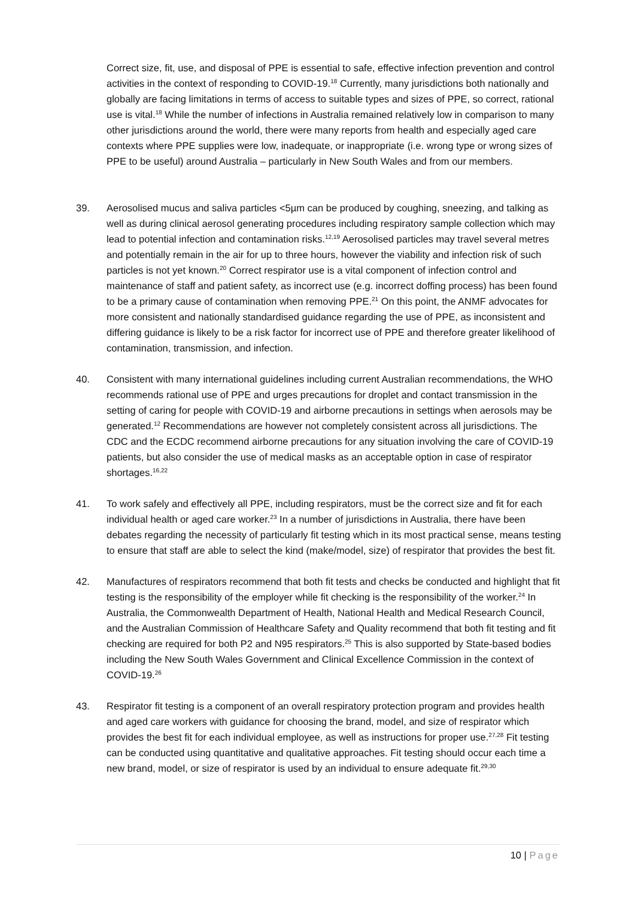Correct size, fit, use, and disposal of PPE is essential to safe, effective infection prevention and control activities in the context of responding to COVID-19.<sup>18</sup> Currently, many jurisdictions both nationally and globally are facing limitations in terms of access to suitable types and sizes of PPE, so correct, rational use is vital.<sup>18</sup> While the number of infections in Australia remained relatively low in comparison to many other jurisdictions around the world, there were many reports from health and especially aged care contexts where PPE supplies were low, inadequate, or inappropriate (i.e. wrong type or wrong sizes of PPE to be useful) around Australia – particularly in New South Wales and from our members.
39. Aerosolised mucus and saliva particles <5µm can be produced by coughing, sneezing, and talking as well as during clinical aerosol generating procedures including respiratory sample collection which may lead to potential infection and contamination risks.<sup>12,19</sup> Aerosolised particles may travel several metres and potentially remain in the air for up to three hours, however the viability and infection risk of such particles is not yet known.<sup>20</sup> Correct respirator use is a vital component of infection control and maintenance of staff and patient safety, as incorrect use (e.g. incorrect doffing process) has been found to be a primary cause of contamination when removing PPE.<sup>21</sup> On this point, the ANMF advocates for more consistent and nationally standardised guidance regarding the use of PPE, as inconsistent and differing guidance is likely to be a risk factor for incorrect use of PPE and therefore greater likelihood of contamination, transmission, and infection.
40. Consistent with many international guidelines including current Australian recommendations, the WHO recommends rational use of PPE and urges precautions for droplet and contact transmission in the setting of caring for people with COVID-19 and airborne precautions in settings when aerosols may be generated.<sup>12</sup> Recommendations are however not completely consistent across all jurisdictions. The CDC and the ECDC recommend airborne precautions for any situation involving the care of COVID-19 patients, but also consider the use of medical masks as an acceptable option in case of respirator shortages.<sup>16,22</sup>
41. To work safely and effectively all PPE, including respirators, must be the correct size and fit for each individual health or aged care worker.<sup>23</sup> In a number of jurisdictions in Australia, there have been debates regarding the necessity of particularly fit testing which in its most practical sense, means testing to ensure that staff are able to select the kind (make/model, size) of respirator that provides the best fit.
42. Manufactures of respirators recommend that both fit tests and checks be conducted and highlight that fit testing is the responsibility of the employer while fit checking is the responsibility of the worker.<sup>24</sup> In Australia, the Commonwealth Department of Health, National Health and Medical Research Council, and the Australian Commission of Healthcare Safety and Quality recommend that both fit testing and fit checking are required for both P2 and N95 respirators.<sup>25</sup> This is also supported by State-based bodies including the New South Wales Government and Clinical Excellence Commission in the context of COVID-19.<sup>26</sup>
43. Respirator fit testing is a component of an overall respiratory protection program and provides health and aged care workers with guidance for choosing the brand, model, and size of respirator which provides the best fit for each individual employee, as well as instructions for proper use.<sup>27,28</sup> Fit testing can be conducted using quantitative and qualitative approaches. Fit testing should occur each time a new brand, model, or size of respirator is used by an individual to ensure adequate fit.<sup>29,30</sup>
10 | Page